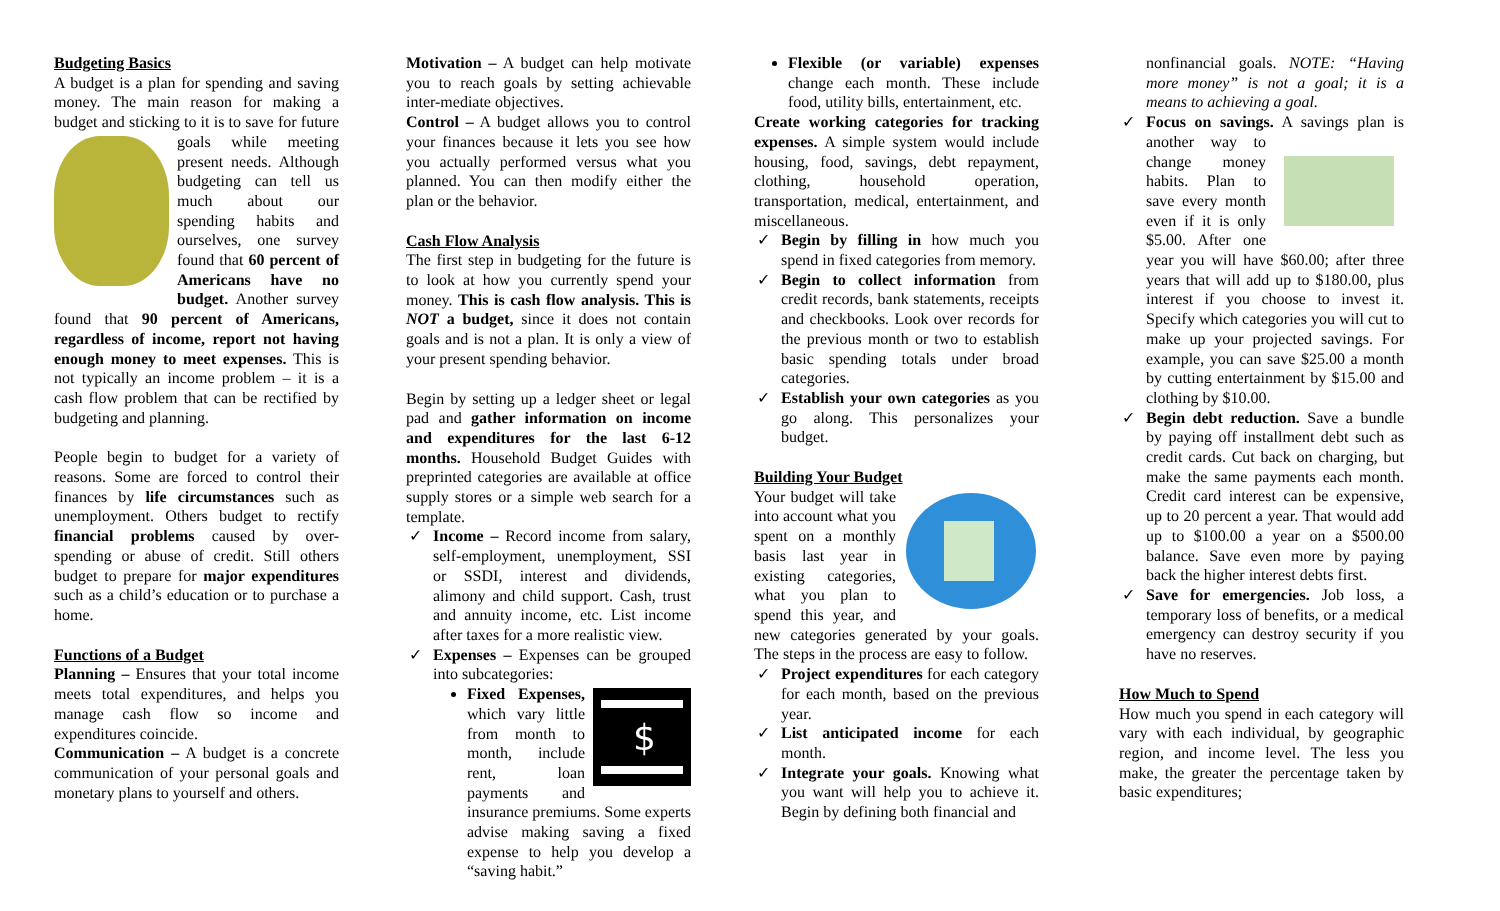Budgeting Basics
A budget is a plan for spending and saving money. The main reason for making a budget and sticking to it is to save for future goals while meeting present needs. Although budgeting can tell us much about our spending habits and ourselves, one survey found that 60 percent of Americans have no budget. Another survey found that 90 percent of Americans, regardless of income, report not having enough money to meet expenses. This is not typically an income problem – it is a cash flow problem that can be rectified by budgeting and planning.
People begin to budget for a variety of reasons. Some are forced to control their finances by life circumstances such as unemployment. Others budget to rectify financial problems caused by over-spending or abuse of credit. Still others budget to prepare for major expenditures such as a child’s education or to purchase a home.
Functions of a Budget
Planning – Ensures that your total income meets total expenditures, and helps you manage cash flow so income and expenditures coincide.
Communication – A budget is a concrete communication of your personal goals and monetary plans to yourself and others.
Motivation – A budget can help motivate you to reach goals by setting achievable inter-mediate objectives.
Control – A budget allows you to control your finances because it lets you see how you actually performed versus what you planned. You can then modify either the plan or the behavior.
Cash Flow Analysis
The first step in budgeting for the future is to look at how you currently spend your money. This is cash flow analysis. This is NOT a budget, since it does not contain goals and is not a plan. It is only a view of your present spending behavior.
Begin by setting up a ledger sheet or legal pad and gather information on income and expenditures for the last 6-12 months. Household Budget Guides with preprinted categories are available at office supply stores or a simple web search for a template.
✓ Income – Record income from salary, self-employment, unemployment, SSI or SSDI, interest and dividends, alimony and child support. Cash, trust and annuity income, etc. List income after taxes for a more realistic view.
✓ Expenses – Expenses can be grouped into subcategories:
$
Fixed Expenses, which vary little from month to month, include rent, loan payments and insurance premiums. Some experts advise making saving a fixed expense to help you develop a “saving habit.”
Flexible (or variable) expenses change each month. These include food, utility bills, entertainment, etc.
Create working categories for tracking expenses. A simple system would include housing, food, savings, debt repayment, clothing, household operation, transportation, medical, entertainment, and miscellaneous.
✓ Begin by filling in how much you spend in fixed categories from memory.
✓ Begin to collect information from credit records, bank statements, receipts and checkbooks. Look over records for the previous month or two to establish basic spending totals under broad categories.
✓ Establish your own categories as you go along. This personalizes your budget.
Building Your Budget
Your budget will take into account what you spent on a monthly basis last year in existing categories, what you plan to spend this year, and new categories generated by your goals. The steps in the process are easy to follow.
✓ Project expenditures for each category for each month, based on the previous year.
✓ List anticipated income for each month.
✓ Integrate your goals. Knowing what you want will help you to achieve it. Begin by defining both financial and
nonfinancial goals. NOTE: “Having more money” is not a goal; it is a means to achieving a goal.
✓ Focus on savings. A savings plan is another way to change money habits. Plan to save every month even if it is only $5.00. After one year you will have $60.00; after three years that will add up to $180.00, plus interest if you choose to invest it. Specify which categories you will cut to make up your projected savings. For example, you can save $25.00 a month by cutting entertainment by $15.00 and clothing by $10.00.
✓ Begin debt reduction. Save a bundle by paying off installment debt such as credit cards. Cut back on charging, but make the same payments each month. Credit card interest can be expensive, up to 20 percent a year. That would add up to $100.00 a year on a $500.00 balance. Save even more by paying back the higher interest debts first.
✓ Save for emergencies. Job loss, a temporary loss of benefits, or a medical emergency can destroy security if you have no reserves.
How Much to Spend
How much you spend in each category will vary with each individual, by geographic region, and income level. The less you make, the greater the percentage taken by basic expenditures;